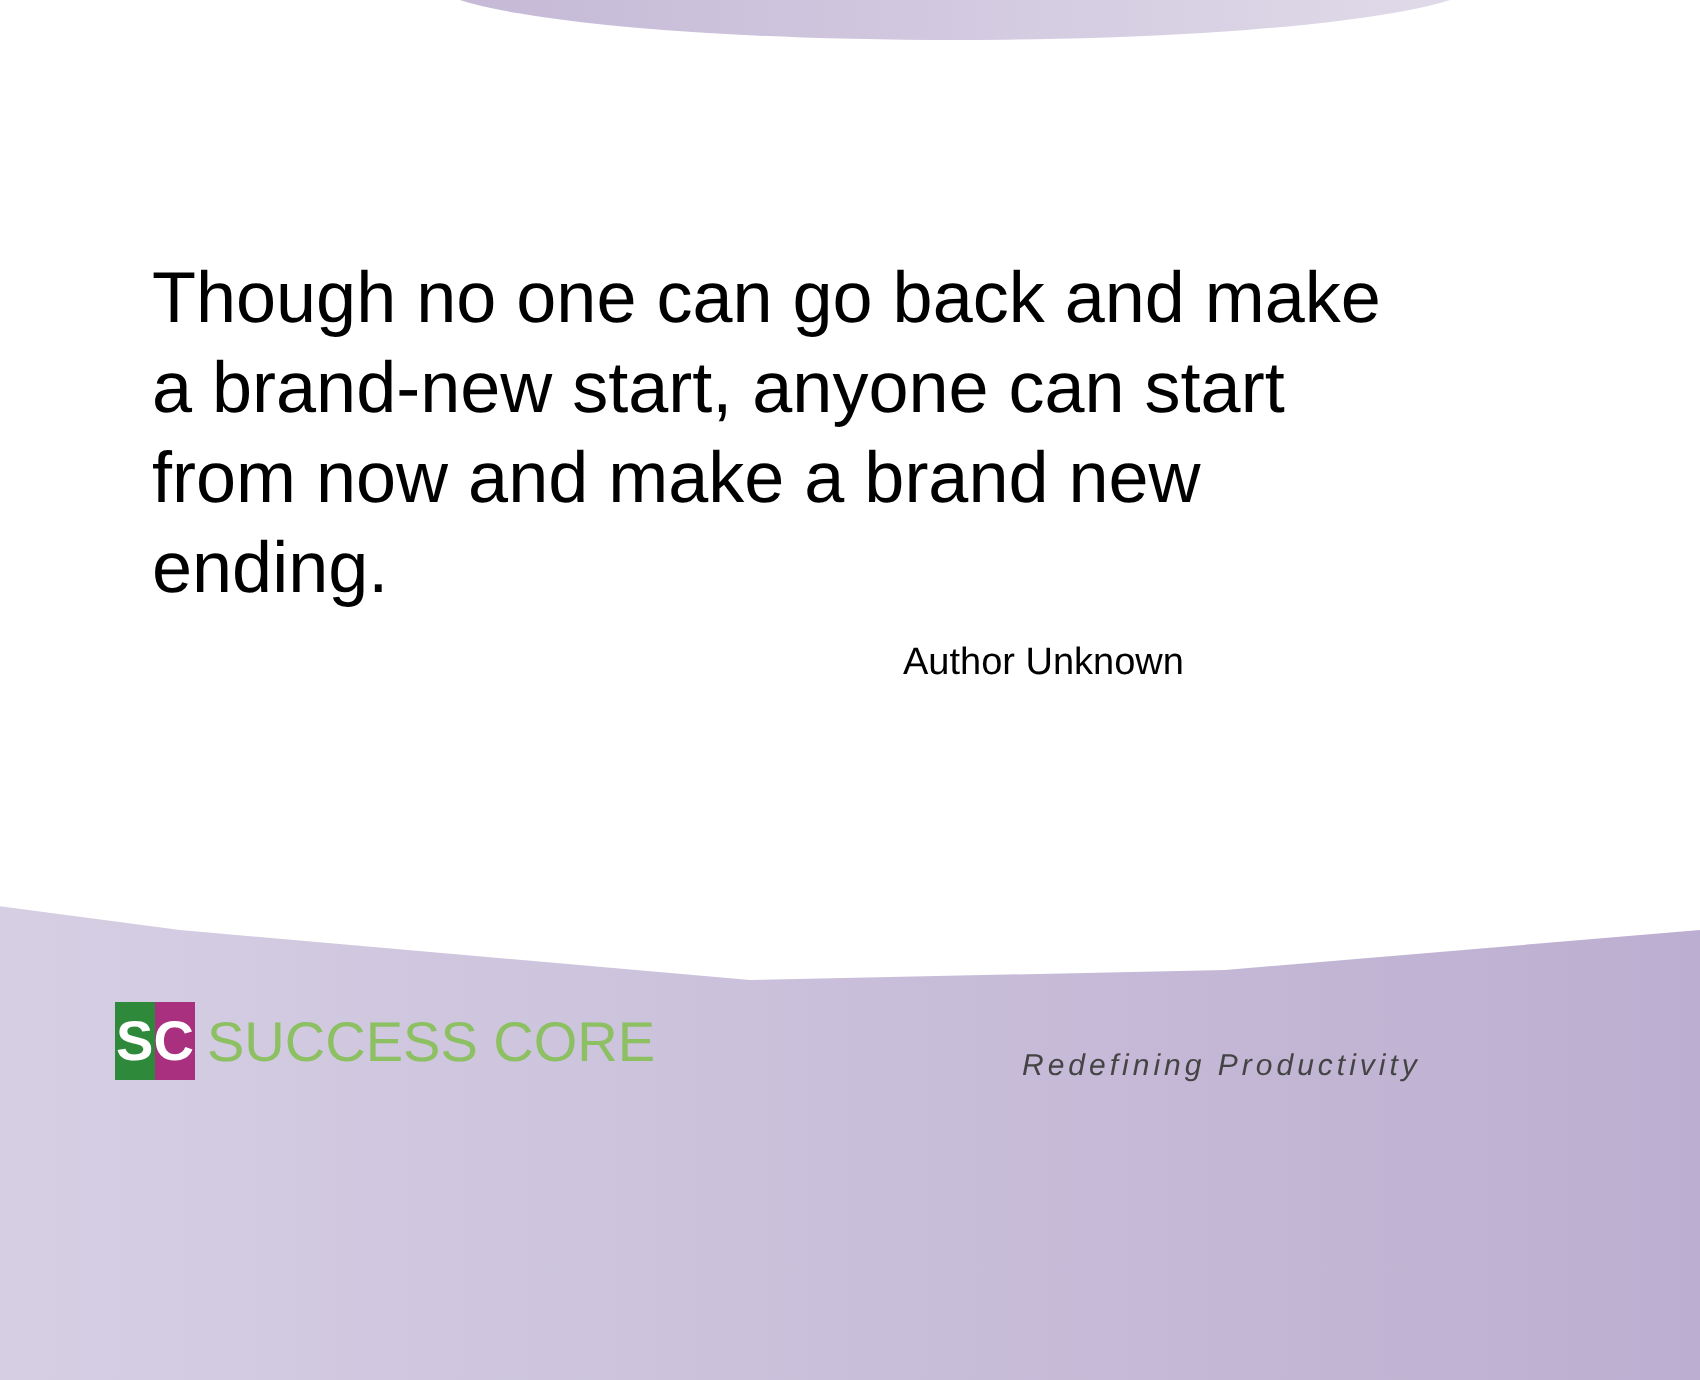Though no one can go back and make a brand-new start, anyone can start from now and make a brand new ending.
Author Unknown
SC
SUCCESS CORE
Redefining Productivity